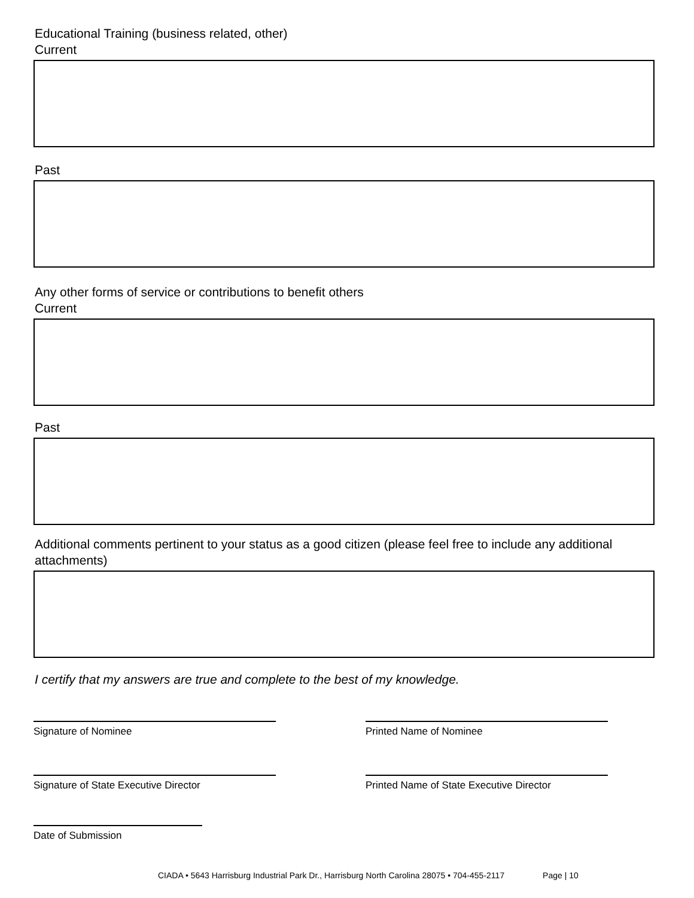Educational Training (business related, other)
Current
Past
Any other forms of service or contributions to benefit others
Current
Past
Additional comments pertinent to your status as a good citizen (please feel free to include any additional attachments)
I certify that my answers are true and complete to the best of my knowledge.
Signature of Nominee Printed Name of Nominee
Signature of State Executive Director Printed Name of State Executive Director
Date of Submission
CIADA • 5643 Harrisburg Industrial Park Dr., Harrisburg North Carolina 28075 • 704-455-2117 Page | 10